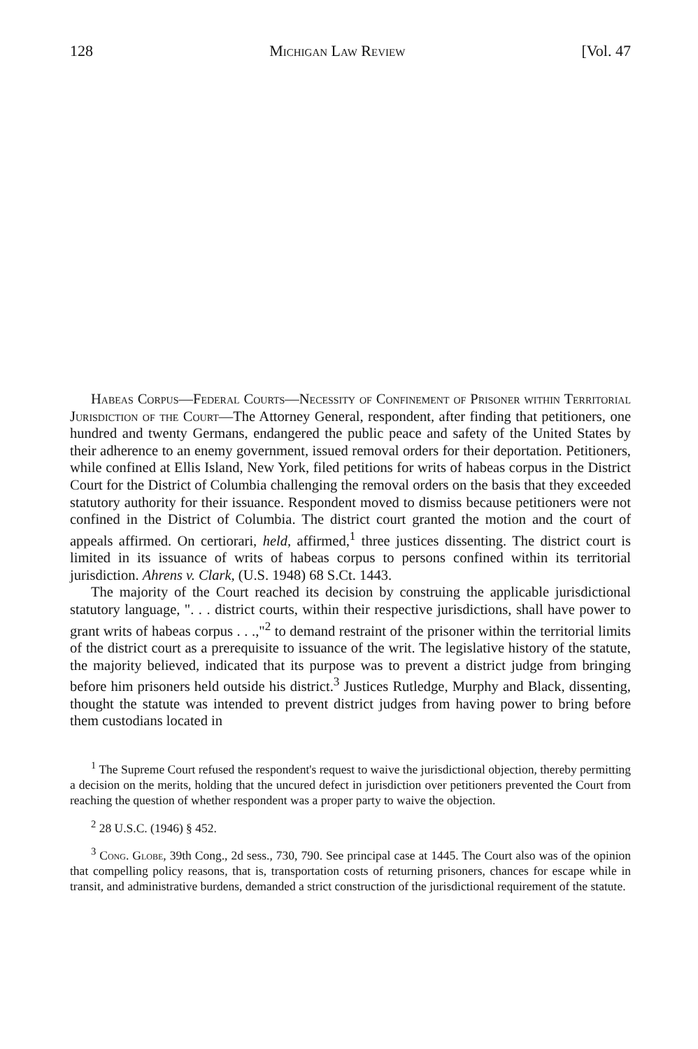128 Michigan Law Review [Vol. 47
Habeas Corpus—Federal Courts—Necessity of Confinement of Prisoner within Territorial Jurisdiction of the Court—The Attorney General, respondent, after finding that petitioners, one hundred and twenty Germans, endangered the public peace and safety of the United States by their adherence to an enemy government, issued removal orders for their deportation. Petitioners, while confined at Ellis Island, New York, filed petitions for writs of habeas corpus in the District Court for the District of Columbia challenging the removal orders on the basis that they exceeded statutory authority for their issuance. Respondent moved to dismiss because petitioners were not confined in the District of Columbia. The district court granted the motion and the court of appeals affirmed. On certiorari, held, affirmed,<sup>1</sup> three justices dissenting. The district court is limited in its issuance of writs of habeas corpus to persons confined within its territorial jurisdiction. Ahrens v. Clark, (U.S. 1948) 68 S.Ct. 1443.
The majority of the Court reached its decision by construing the applicable jurisdictional statutory language, ". . . district courts, within their respective jurisdictions, shall have power to grant writs of habeas corpus . . .,"<sup>2</sup> to demand restraint of the prisoner within the territorial limits of the district court as a prerequisite to issuance of the writ. The legislative history of the statute, the majority believed, indicated that its purpose was to prevent a district judge from bringing before him prisoners held outside his district.<sup>3</sup> Justices Rutledge, Murphy and Black, dissenting, thought the statute was intended to prevent district judges from having power to bring before them custodians located in
<sup>1</sup> The Supreme Court refused the respondent's request to waive the jurisdictional objection, thereby permitting a decision on the merits, holding that the uncured defect in jurisdiction over petitioners prevented the Court from reaching the question of whether respondent was a proper party to waive the objection.
<sup>2</sup> 28 U.S.C. (1946) § 452.
<sup>3</sup> Cong. Globe, 39th Cong., 2d sess., 730, 790. See principal case at 1445. The Court also was of the opinion that compelling policy reasons, that is, transportation costs of returning prisoners, chances for escape while in transit, and administrative burdens, demanded a strict construction of the jurisdictional requirement of the statute.